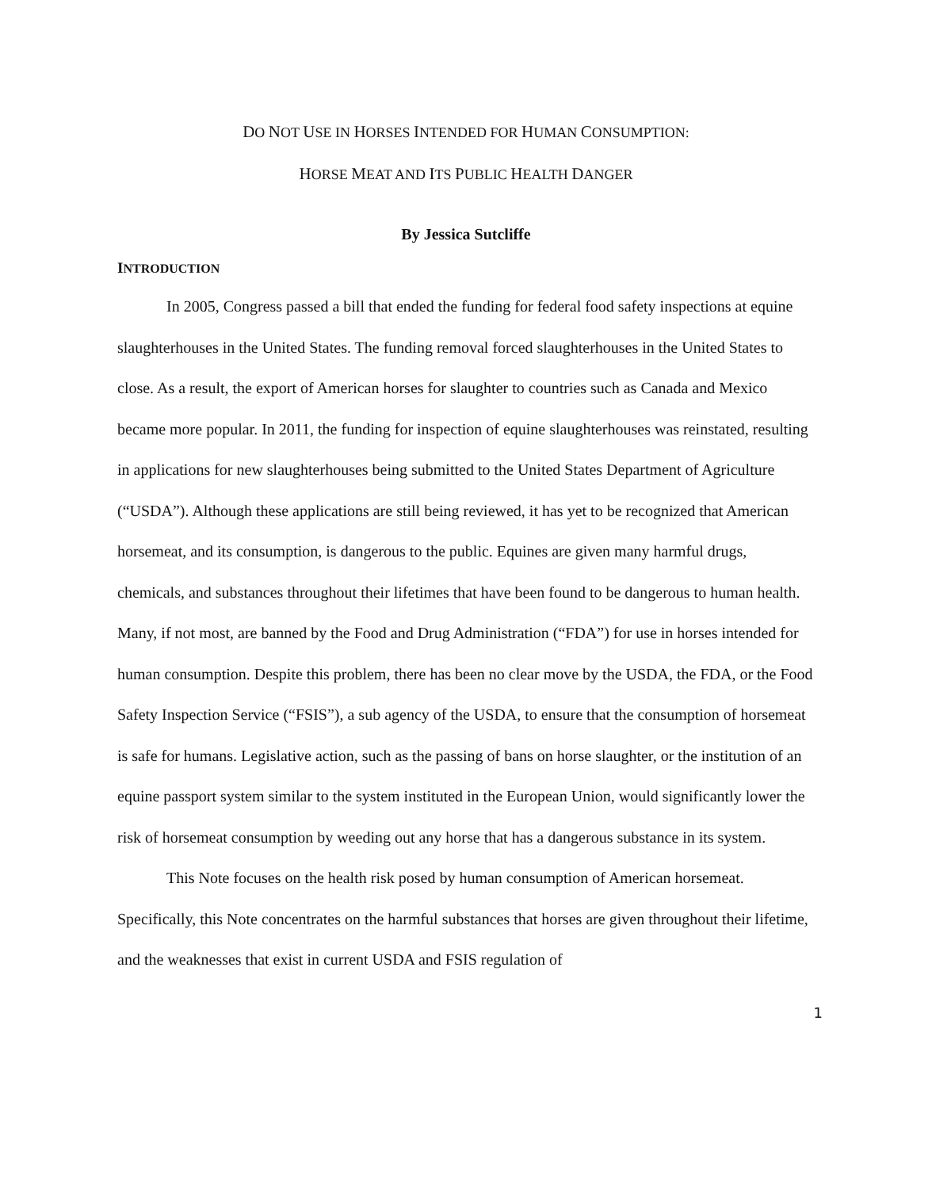DO NOT USE IN HORSES INTENDED FOR HUMAN CONSUMPTION:
HORSE MEAT AND ITS PUBLIC HEALTH DANGER
By Jessica Sutcliffe
INTRODUCTION
In 2005, Congress passed a bill that ended the funding for federal food safety inspections at equine slaughterhouses in the United States. The funding removal forced slaughterhouses in the United States to close. As a result, the export of American horses for slaughter to countries such as Canada and Mexico became more popular. In 2011, the funding for inspection of equine slaughterhouses was reinstated, resulting in applications for new slaughterhouses being submitted to the United States Department of Agriculture (“USDA”). Although these applications are still being reviewed, it has yet to be recognized that American horsemeat, and its consumption, is dangerous to the public. Equines are given many harmful drugs, chemicals, and substances throughout their lifetimes that have been found to be dangerous to human health. Many, if not most, are banned by the Food and Drug Administration (“FDA”) for use in horses intended for human consumption. Despite this problem, there has been no clear move by the USDA, the FDA, or the Food Safety Inspection Service (“FSIS”), a sub agency of the USDA, to ensure that the consumption of horsemeat is safe for humans. Legislative action, such as the passing of bans on horse slaughter, or the institution of an equine passport system similar to the system instituted in the European Union, would significantly lower the risk of horsemeat consumption by weeding out any horse that has a dangerous substance in its system.
This Note focuses on the health risk posed by human consumption of American horsemeat. Specifically, this Note concentrates on the harmful substances that horses are given throughout their lifetime, and the weaknesses that exist in current USDA and FSIS regulation of
1